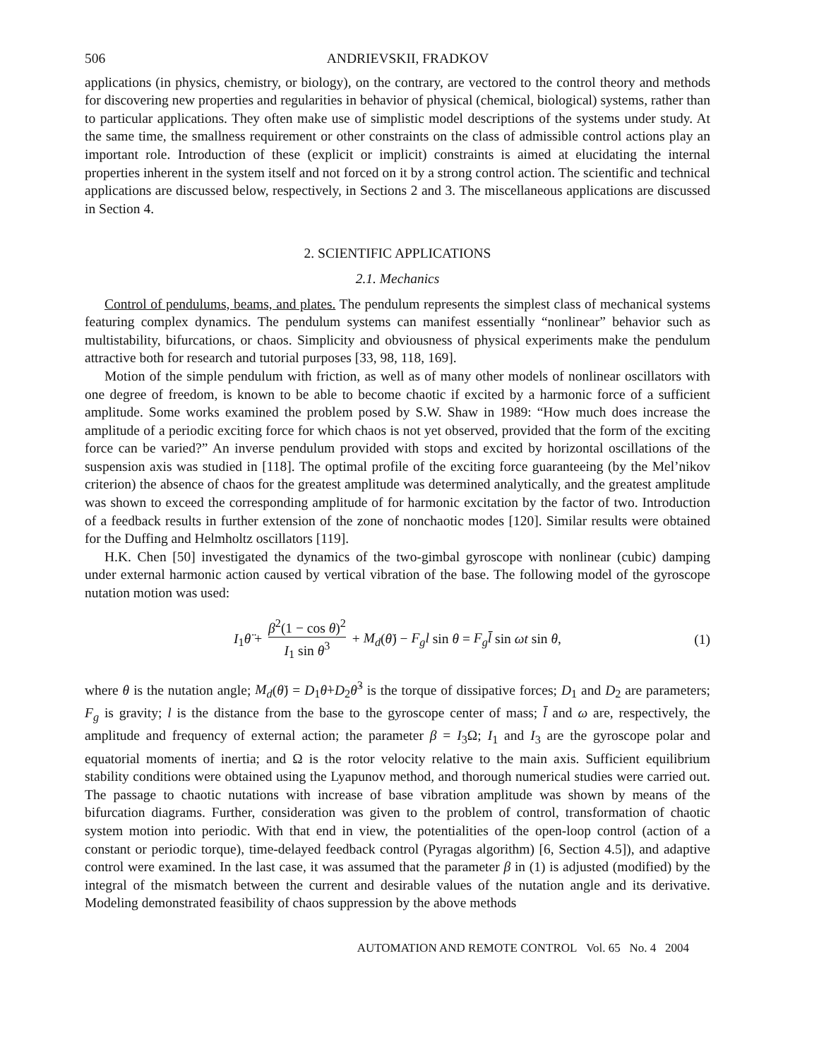506 ANDRIEVSKII, FRADKOV
applications (in physics, chemistry, or biology), on the contrary, are vectored to the control theory and methods for discovering new properties and regularities in behavior of physical (chemical, biological) systems, rather than to particular applications. They often make use of simplistic model descriptions of the systems under study. At the same time, the smallness requirement or other constraints on the class of admissible control actions play an important role. Introduction of these (explicit or implicit) constraints is aimed at elucidating the internal properties inherent in the system itself and not forced on it by a strong control action. The scientific and technical applications are discussed below, respectively, in Sections 2 and 3. The miscellaneous applications are discussed in Section 4.
2. SCIENTIFIC APPLICATIONS
2.1. Mechanics
Control of pendulums, beams, and plates. The pendulum represents the simplest class of mechanical systems featuring complex dynamics. The pendulum systems can manifest essentially “nonlinear” behavior such as multistability, bifurcations, or chaos. Simplicity and obviousness of physical experiments make the pendulum attractive both for research and tutorial purposes [33, 98, 118, 169].
Motion of the simple pendulum with friction, as well as of many other models of nonlinear oscillators with one degree of freedom, is known to be able to become chaotic if excited by a harmonic force of a sufficient amplitude. Some works examined the problem posed by S.W. Shaw in 1989: “How much does increase the amplitude of a periodic exciting force for which chaos is not yet observed, provided that the form of the exciting force can be varied?” An inverse pendulum provided with stops and excited by horizontal oscillations of the suspension axis was studied in [118]. The optimal profile of the exciting force guaranteeing (by the Mel’nikov criterion) the absence of chaos for the greatest amplitude was determined analytically, and the greatest amplitude was shown to exceed the corresponding amplitude of for harmonic excitation by the factor of two. Introduction of a feedback results in further extension of the zone of nonchaotic modes [120]. Similar results were obtained for the Duffing and Helmholtz oscillators [119].
H.K. Chen [50] investigated the dynamics of the two-gimbal gyroscope with nonlinear (cubic) damping under external harmonic action caused by vertical vibration of the base. The following model of the gyroscope nutation motion was used:
I<sub>1</sub>θ̈ + β<sup>2</sup>(1 − cos θ)<sup>2</sup> I<sub>1</sub> sin θ<sup>3</sup> + M<sub>d</sub>(θ̇) − F<sub>g</sub>l sin θ = F<sub>g</sub>l̄ sin ωt sin θ, (1)
where θ is the nutation angle; M<sub>d</sub>(θ̇) = D<sub>1</sub>θ̇+D<sub>2</sub>θ̇<sup>3</sup> is the torque of dissipative forces; D<sub>1</sub> and D<sub>2</sub> are parameters; F<sub>g</sub> is gravity; l is the distance from the base to the gyroscope center of mass; l̄ and ω are, respectively, the amplitude and frequency of external action; the parameter β = I<sub>3</sub>Ω; I<sub>1</sub> and I<sub>3</sub> are the gyroscope polar and equatorial moments of inertia; and Ω is the rotor velocity relative to the main axis. Sufficient equilibrium stability conditions were obtained using the Lyapunov method, and thorough numerical studies were carried out. The passage to chaotic nutations with increase of base vibration amplitude was shown by means of the bifurcation diagrams. Further, consideration was given to the problem of control, transformation of chaotic system motion into periodic. With that end in view, the potentialities of the open-loop control (action of a constant or periodic torque), time-delayed feedback control (Pyragas algorithm) [6, Section 4.5]), and adaptive control were examined. In the last case, it was assumed that the parameter β in (1) is adjusted (modified) by the integral of the mismatch between the current and desirable values of the nutation angle and its derivative. Modeling demonstrated feasibility of chaos suppression by the above methods
AUTOMATION AND REMOTE CONTROL Vol. 65 No. 4 2004